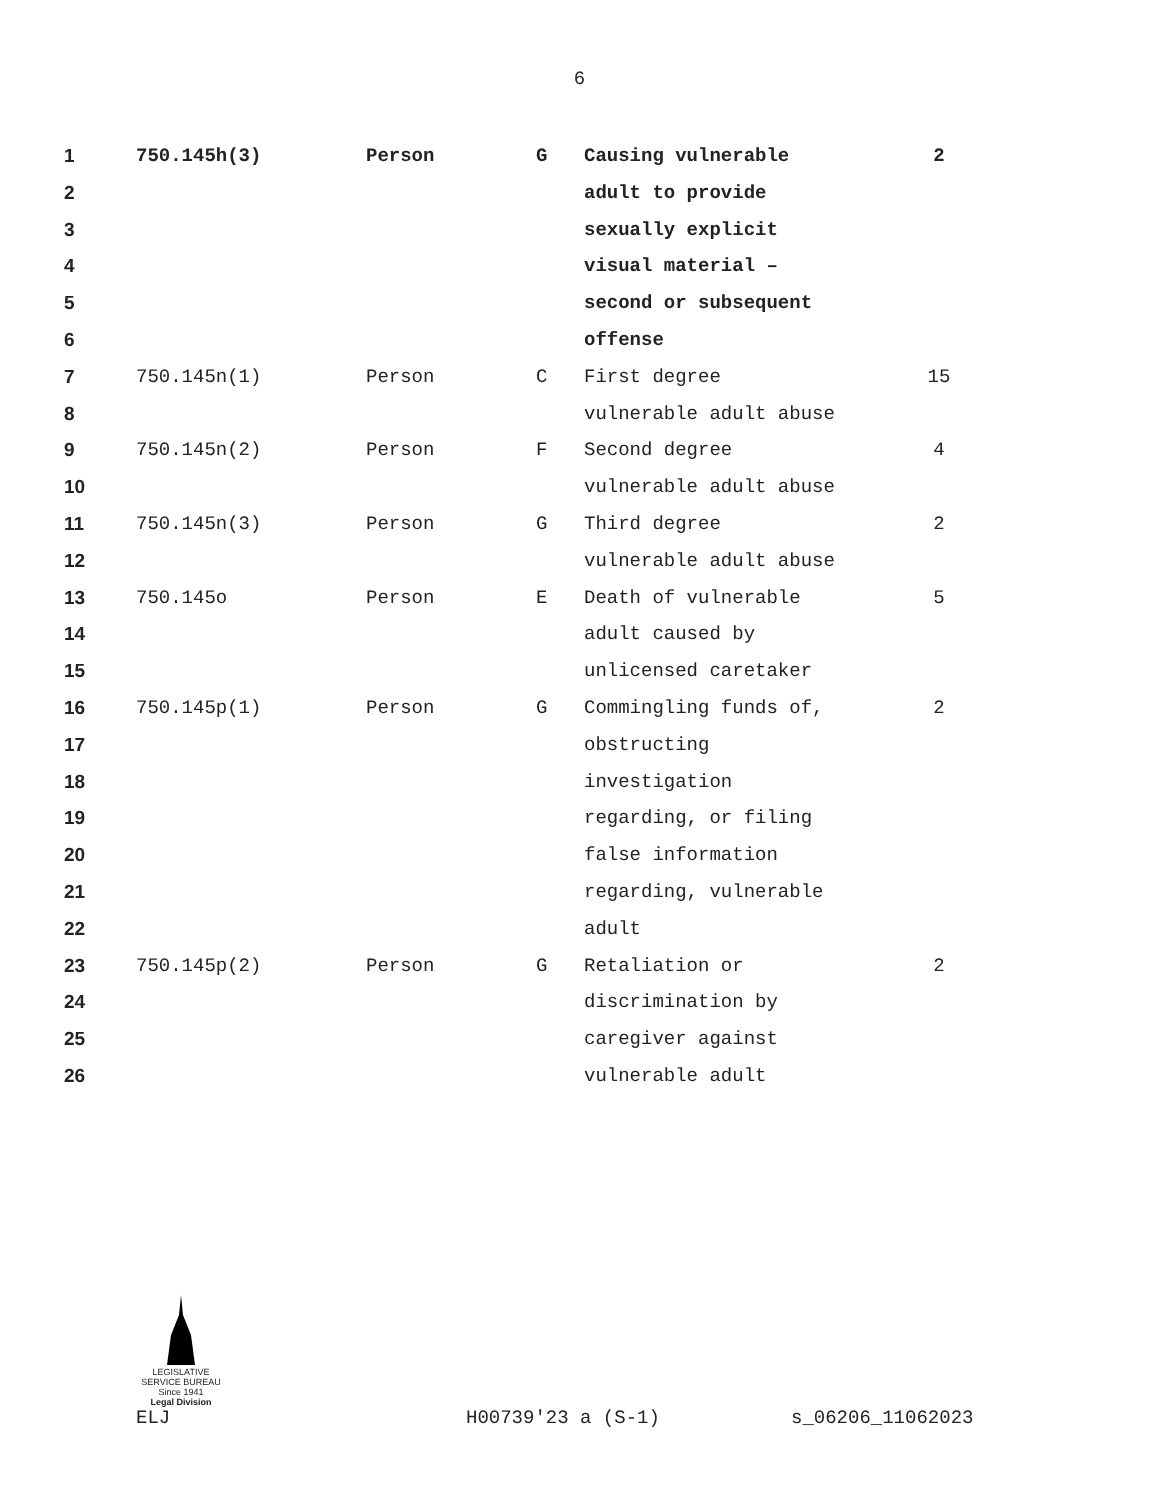6
| 1 | 750.145h(3) | Person | G | Causing vulnerable | 2 |
| 2 | | | | adult to provide | |
| 3 | | | | sexually explicit | |
| 4 | | | | visual material – | |
| 5 | | | | second or subsequent | |
| 6 | | | | offense | |
| 7 | 750.145n(1) | Person | C | First degree | 15 |
| 8 | | | | vulnerable adult abuse | |
| 9 | 750.145n(2) | Person | F | Second degree | 4 |
| 10 | | | | vulnerable adult abuse | |
| 11 | 750.145n(3) | Person | G | Third degree | 2 |
| 12 | | | | vulnerable adult abuse | |
| 13 | 750.145o | Person | E | Death of vulnerable | 5 |
| 14 | | | | adult caused by | |
| 15 | | | | unlicensed caretaker | |
| 16 | 750.145p(1) | Person | G | Commingling funds of, | 2 |
| 17 | | | | obstructing | |
| 18 | | | | investigation | |
| 19 | | | | regarding, or filing | |
| 20 | | | | false information | |
| 21 | | | | regarding, vulnerable | |
| 22 | | | | adult | |
| 23 | 750.145p(2) | Person | G | Retaliation or | 2 |
| 24 | | | | discrimination by | |
| 25 | | | | caregiver against | |
| 26 | | | | vulnerable adult | |
LEGISLATIVE SERVICE BUREAU
Since 1941
Legal Division
ELJ H00739'23 a (S-1) s_06206_11062023